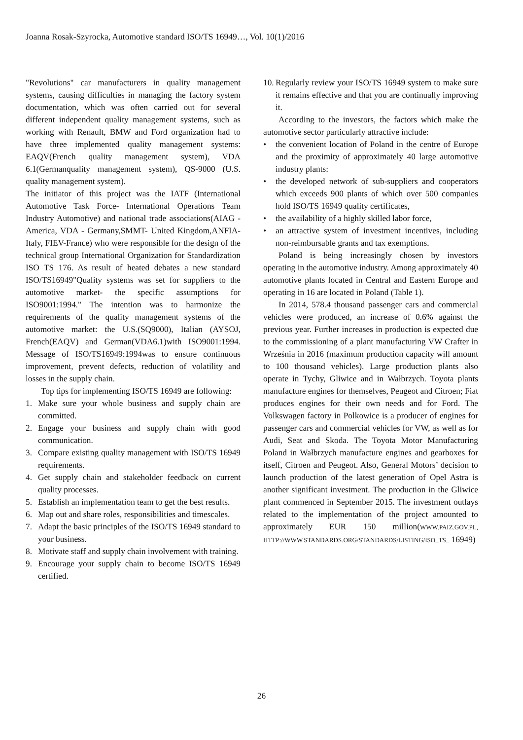Joanna Rosak-Szyrocka, Automotive standard ISO/TS 16949…, Vol. 10(1)/2016
"Revolutions" car manufacturers in quality management systems, causing difficulties in managing the factory system documentation, which was often carried out for several different independent quality management systems, such as working with Renault, BMW and Ford organization had to have three implemented quality management systems: EAQV(French quality management system), VDA 6.1(Germanquality management system), QS-9000 (U.S. quality management system).
The initiator of this project was the IATF (International Automotive Task Force- International Operations Team Industry Automotive) and national trade associations(AIAG -America, VDA - Germany,SMMT- United Kingdom,ANFIA-Italy, FIEV-France) who were responsible for the design of the technical group International Organization for Standardization ISO TS 176. As result of heated debates a new standard ISO/TS16949"Quality systems was set for suppliers to the automotive market- the specific assumptions for ISO9001:1994." The intention was to harmonize the requirements of the quality management systems of the automotive market: the U.S.(SQ9000), Italian (AYSOJ, French(EAQV) and German(VDA6.1)with ISO9001:1994. Message of ISO/TS16949:1994was to ensure continuous improvement, prevent defects, reduction of volatility and losses in the supply chain.
Top tips for implementing ISO/TS 16949 are following:
1. Make sure your whole business and supply chain are committed.
2. Engage your business and supply chain with good communication.
3. Compare existing quality management with ISO/TS 16949 requirements.
4. Get supply chain and stakeholder feedback on current quality processes.
5. Establish an implementation team to get the best results.
6. Map out and share roles, responsibilities and timescales.
7. Adapt the basic principles of the ISO/TS 16949 standard to your business.
8. Motivate staff and supply chain involvement with training.
9. Encourage your supply chain to become ISO/TS 16949 certified.
10. Regularly review your ISO/TS 16949 system to make sure it remains effective and that you are continually improving it.
According to the investors, the factors which make the automotive sector particularly attractive include:
• the convenient location of Poland in the centre of Europe and the proximity of approximately 40 large automotive industry plants:
• the developed network of sub-suppliers and cooperators which exceeds 900 plants of which over 500 companies hold ISO/TS 16949 quality certificates,
• the availability of a highly skilled labor force,
• an attractive system of investment incentives, including non-reimbursable grants and tax exemptions.
Poland is being increasingly chosen by investors operating in the automotive industry. Among approximately 40 automotive plants located in Central and Eastern Europe and operating in 16 are located in Poland (Table 1).
In 2014, 578.4 thousand passenger cars and commercial vehicles were produced, an increase of 0.6% against the previous year. Further increases in production is expected due to the commissioning of a plant manufacturing VW Crafter in Września in 2016 (maximum production capacity will amount to 100 thousand vehicles). Large production plants also operate in Tychy, Gliwice and in Wałbrzych. Toyota plants manufacture engines for themselves, Peugeot and Citroen; Fiat produces engines for their own needs and for Ford. The Volkswagen factory in Polkowice is a producer of engines for passenger cars and commercial vehicles for VW, as well as for Audi, Seat and Skoda. The Toyota Motor Manufacturing Poland in Wałbrzych manufacture engines and gearboxes for itself, Citroen and Peugeot. Also, General Motors’ decision to launch production of the latest generation of Opel Astra is another significant investment. The production in the Gliwice plant commenced in September 2015. The investment outlays related to the implementation of the project amounted to approximately EUR 150 million(WWW.PAIZ.GOV.PL, HTTP://WWW.STANDARDS.ORG/STANDARDS/LISTING/ISO_TS_ 16949)
26